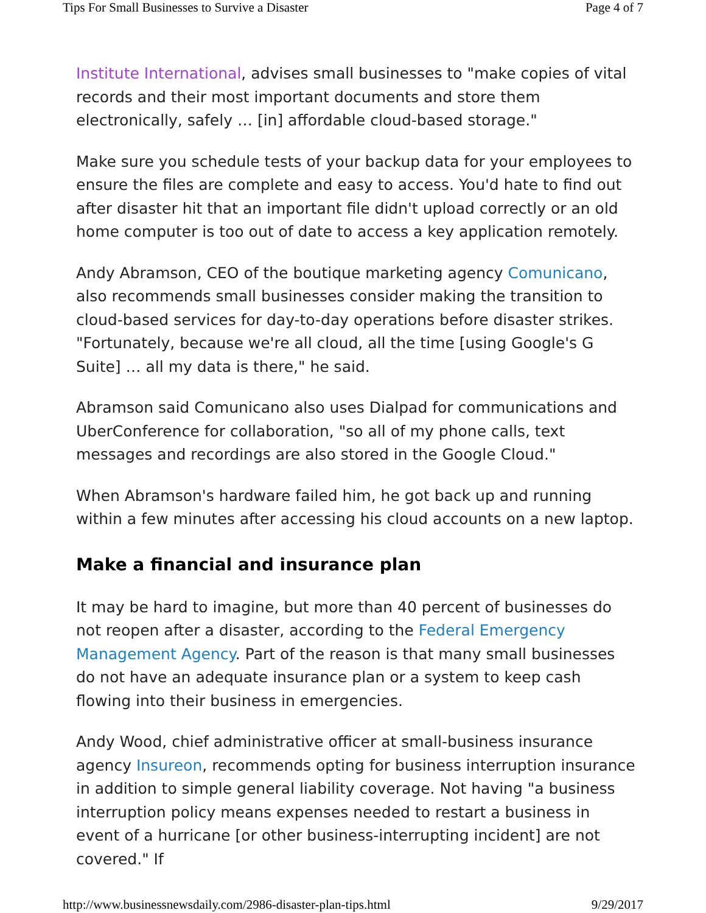Tips For Small Businesses to Survive a Disaster Page 4 of 7
Institute International, advises small businesses to "make copies of vital records and their most important documents and store them electronically, safely … [in] affordable cloud-based storage."
Make sure you schedule tests of your backup data for your employees to ensure the files are complete and easy to access. You'd hate to find out after disaster hit that an important file didn't upload correctly or an old home computer is too out of date to access a key application remotely.
Andy Abramson, CEO of the boutique marketing agency Comunicano, also recommends small businesses consider making the transition to cloud-based services for day-to-day operations before disaster strikes. "Fortunately, because we're all cloud, all the time [using Google's G Suite] … all my data is there," he said.
Abramson said Comunicano also uses Dialpad for communications and UberConference for collaboration, "so all of my phone calls, text messages and recordings are also stored in the Google Cloud."
When Abramson's hardware failed him, he got back up and running within a few minutes after accessing his cloud accounts on a new laptop.
Make a financial and insurance plan
It may be hard to imagine, but more than 40 percent of businesses do not reopen after a disaster, according to the Federal Emergency Management Agency. Part of the reason is that many small businesses do not have an adequate insurance plan or a system to keep cash flowing into their business in emergencies.
Andy Wood, chief administrative officer at small-business insurance agency Insureon, recommends opting for business interruption insurance in addition to simple general liability coverage. Not having "a business interruption policy means expenses needed to restart a business in event of a hurricane [or other business-interrupting incident] are not covered." If
http://www.businessnewsdaily.com/2986-disaster-plan-tips.html 9/29/2017